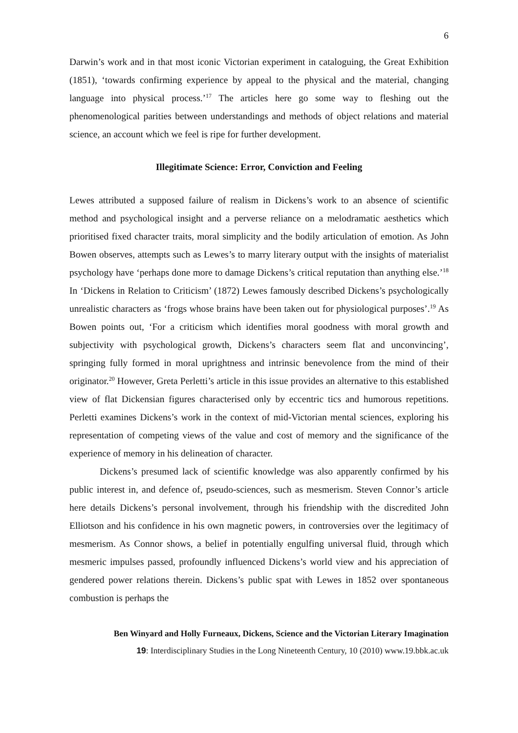6
Darwin’s work and in that most iconic Victorian experiment in cataloguing, the Great Exhibition (1851), ‘towards confirming experience by appeal to the physical and the material, changing language into physical process.’<sup>17</sup> The articles here go some way to fleshing out the phenomenological parities between understandings and methods of object relations and material science, an account which we feel is ripe for further development.
Illegitimate Science: Error, Conviction and Feeling
Lewes attributed a supposed failure of realism in Dickens’s work to an absence of scientific method and psychological insight and a perverse reliance on a melodramatic aesthetics which prioritised fixed character traits, moral simplicity and the bodily articulation of emotion. As John Bowen observes, attempts such as Lewes’s to marry literary output with the insights of materialist psychology have ‘perhaps done more to damage Dickens’s critical reputation than anything else.’<sup>18</sup> In ‘Dickens in Relation to Criticism’ (1872) Lewes famously described Dickens’s psychologically unrealistic characters as ‘frogs whose brains have been taken out for physiological purposes’.<sup>19</sup> As Bowen points out, ‘For a criticism which identifies moral goodness with moral growth and subjectivity with psychological growth, Dickens’s characters seem flat and unconvincing’, springing fully formed in moral uprightness and intrinsic benevolence from the mind of their originator.<sup>20</sup> However, Greta Perletti’s article in this issue provides an alternative to this established view of flat Dickensian figures characterised only by eccentric tics and humorous repetitions. Perletti examines Dickens’s work in the context of mid-Victorian mental sciences, exploring his representation of competing views of the value and cost of memory and the significance of the experience of memory in his delineation of character.
Dickens’s presumed lack of scientific knowledge was also apparently confirmed by his public interest in, and defence of, pseudo-sciences, such as mesmerism. Steven Connor’s article here details Dickens’s personal involvement, through his friendship with the discredited John Elliotson and his confidence in his own magnetic powers, in controversies over the legitimacy of mesmerism. As Connor shows, a belief in potentially engulfing universal fluid, through which mesmeric impulses passed, profoundly influenced Dickens’s world view and his appreciation of gendered power relations therein. Dickens’s public spat with Lewes in 1852 over spontaneous combustion is perhaps the
Ben Winyard and Holly Furneaux, Dickens, Science and the Victorian Literary Imagination
19: Interdisciplinary Studies in the Long Nineteenth Century, 10 (2010) www.19.bbk.ac.uk